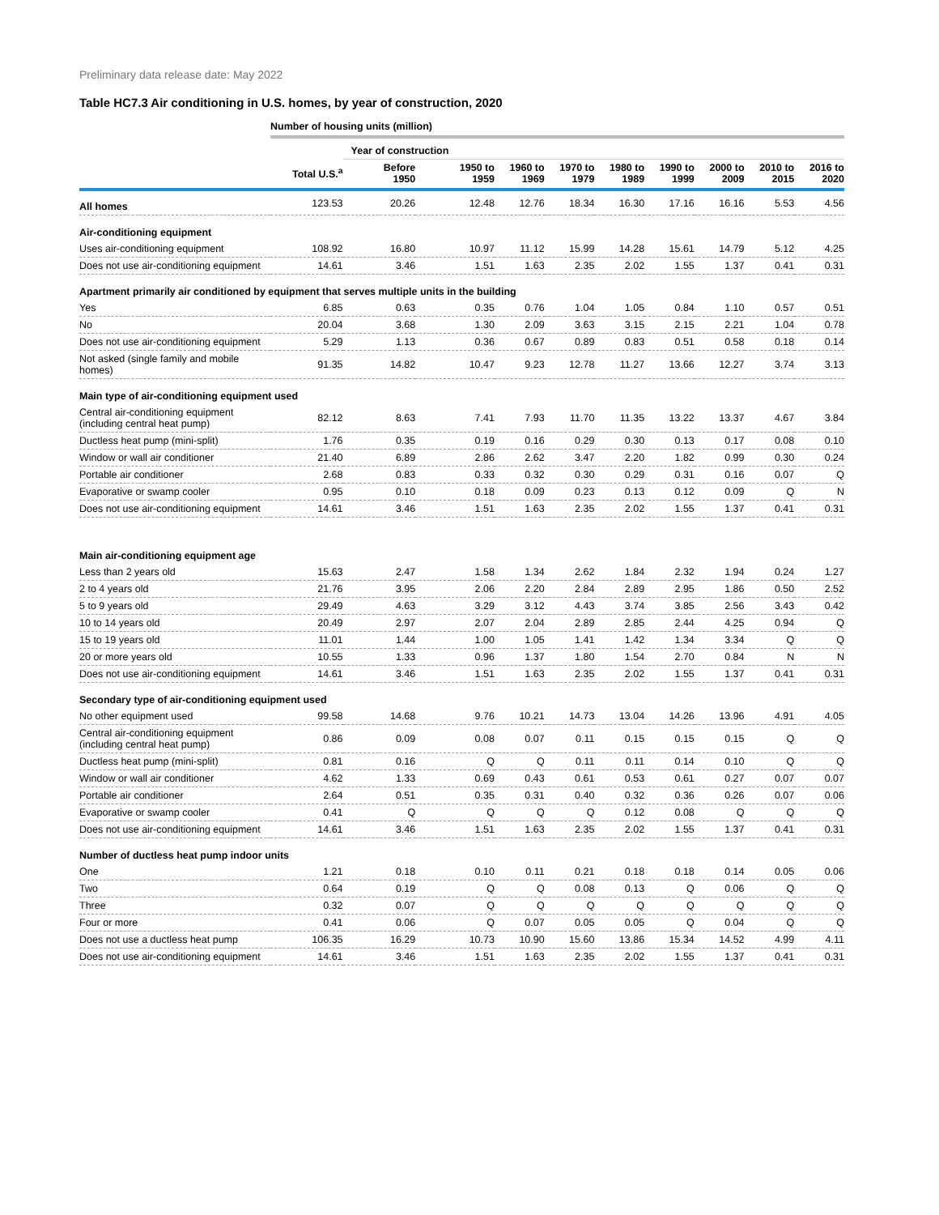Preliminary data release date: May 2022
Table HC7.3 Air conditioning in U.S. homes, by year of construction, 2020
Number of housing units (million)
| | | Year of construction | | | | | | | | |
| --- | --- | --- | --- | --- | --- | --- | --- | --- | --- | --- |
| | Total U.S.<sup>a</sup> | Before 1950 | 1950 to 1959 | 1960 to 1969 | 1970 to 1979 | 1980 to 1989 | 1990 to 1999 | 2000 to 2009 | 2010 to 2015 | 2016 to 2020 |
| All homes | 123.53 | 20.26 | 12.48 | 12.76 | 18.34 | 16.30 | 17.16 | 16.16 | 5.53 | 4.56 |
| Air-conditioning equipment | | | | | | | | | | |
| Uses air-conditioning equipment | 108.92 | 16.80 | 10.97 | 11.12 | 15.99 | 14.28 | 15.61 | 14.79 | 5.12 | 4.25 |
| Does not use air-conditioning equipment | 14.61 | 3.46 | 1.51 | 1.63 | 2.35 | 2.02 | 1.55 | 1.37 | 0.41 | 0.31 |
| Apartment primarily air conditioned by equipment that serves multiple units in the building | | | | | | | | | | |
| Yes | 6.85 | 0.63 | 0.35 | 0.76 | 1.04 | 1.05 | 0.84 | 1.10 | 0.57 | 0.51 |
| No | 20.04 | 3.68 | 1.30 | 2.09 | 3.63 | 3.15 | 2.15 | 2.21 | 1.04 | 0.78 |
| Does not use air-conditioning equipment | 5.29 | 1.13 | 0.36 | 0.67 | 0.89 | 0.83 | 0.51 | 0.58 | 0.18 | 0.14 |
| Not asked (single family and mobile homes) | 91.35 | 14.82 | 10.47 | 9.23 | 12.78 | 11.27 | 13.66 | 12.27 | 3.74 | 3.13 |
| Main type of air-conditioning equipment used | | | | | | | | | | |
| Central air-conditioning equipment (including central heat pump) | 82.12 | 8.63 | 7.41 | 7.93 | 11.70 | 11.35 | 13.22 | 13.37 | 4.67 | 3.84 |
| Ductless heat pump (mini-split) | 1.76 | 0.35 | 0.19 | 0.16 | 0.29 | 0.30 | 0.13 | 0.17 | 0.08 | 0.10 |
| Window or wall air conditioner | 21.40 | 6.89 | 2.86 | 2.62 | 3.47 | 2.20 | 1.82 | 0.99 | 0.30 | 0.24 |
| Portable air conditioner | 2.68 | 0.83 | 0.33 | 0.32 | 0.30 | 0.29 | 0.31 | 0.16 | 0.07 | Q |
| Evaporative or swamp cooler | 0.95 | 0.10 | 0.18 | 0.09 | 0.23 | 0.13 | 0.12 | 0.09 | Q | N |
| Does not use air-conditioning equipment | 14.61 | 3.46 | 1.51 | 1.63 | 2.35 | 2.02 | 1.55 | 1.37 | 0.41 | 0.31 |
| Main air-conditioning equipment age | | | | | | | | | | |
| Less than 2 years old | 15.63 | 2.47 | 1.58 | 1.34 | 2.62 | 1.84 | 2.32 | 1.94 | 0.24 | 1.27 |
| 2 to 4 years old | 21.76 | 3.95 | 2.06 | 2.20 | 2.84 | 2.89 | 2.95 | 1.86 | 0.50 | 2.52 |
| 5 to 9 years old | 29.49 | 4.63 | 3.29 | 3.12 | 4.43 | 3.74 | 3.85 | 2.56 | 3.43 | 0.42 |
| 10 to 14 years old | 20.49 | 2.97 | 2.07 | 2.04 | 2.89 | 2.85 | 2.44 | 4.25 | 0.94 | Q |
| 15 to 19 years old | 11.01 | 1.44 | 1.00 | 1.05 | 1.41 | 1.42 | 1.34 | 3.34 | Q | Q |
| 20 or more years old | 10.55 | 1.33 | 0.96 | 1.37 | 1.80 | 1.54 | 2.70 | 0.84 | N | N |
| Does not use air-conditioning equipment | 14.61 | 3.46 | 1.51 | 1.63 | 2.35 | 2.02 | 1.55 | 1.37 | 0.41 | 0.31 |
| Secondary type of air-conditioning equipment used | | | | | | | | | | |
| No other equipment used | 99.58 | 14.68 | 9.76 | 10.21 | 14.73 | 13.04 | 14.26 | 13.96 | 4.91 | 4.05 |
| Central air-conditioning equipment (including central heat pump) | 0.86 | 0.09 | 0.08 | 0.07 | 0.11 | 0.15 | 0.15 | 0.15 | Q | Q |
| Ductless heat pump (mini-split) | 0.81 | 0.16 | Q | Q | 0.11 | 0.11 | 0.14 | 0.10 | Q | Q |
| Window or wall air conditioner | 4.62 | 1.33 | 0.69 | 0.43 | 0.61 | 0.53 | 0.61 | 0.27 | 0.07 | 0.07 |
| Portable air conditioner | 2.64 | 0.51 | 0.35 | 0.31 | 0.40 | 0.32 | 0.36 | 0.26 | 0.07 | 0.06 |
| Evaporative or swamp cooler | 0.41 | Q | Q | Q | Q | 0.12 | 0.08 | Q | Q | Q |
| Does not use air-conditioning equipment | 14.61 | 3.46 | 1.51 | 1.63 | 2.35 | 2.02 | 1.55 | 1.37 | 0.41 | 0.31 |
| Number of ductless heat pump indoor units | | | | | | | | | | |
| One | 1.21 | 0.18 | 0.10 | 0.11 | 0.21 | 0.18 | 0.18 | 0.14 | 0.05 | 0.06 |
| Two | 0.64 | 0.19 | Q | Q | 0.08 | 0.13 | Q | 0.06 | Q | Q |
| Three | 0.32 | 0.07 | Q | Q | Q | Q | Q | Q | Q | Q |
| Four or more | 0.41 | 0.06 | Q | 0.07 | 0.05 | 0.05 | Q | 0.04 | Q | Q |
| Does not use a ductless heat pump | 106.35 | 16.29 | 10.73 | 10.90 | 15.60 | 13.86 | 15.34 | 14.52 | 4.99 | 4.11 |
| Does not use air-conditioning equipment | 14.61 | 3.46 | 1.51 | 1.63 | 2.35 | 2.02 | 1.55 | 1.37 | 0.41 | 0.31 |